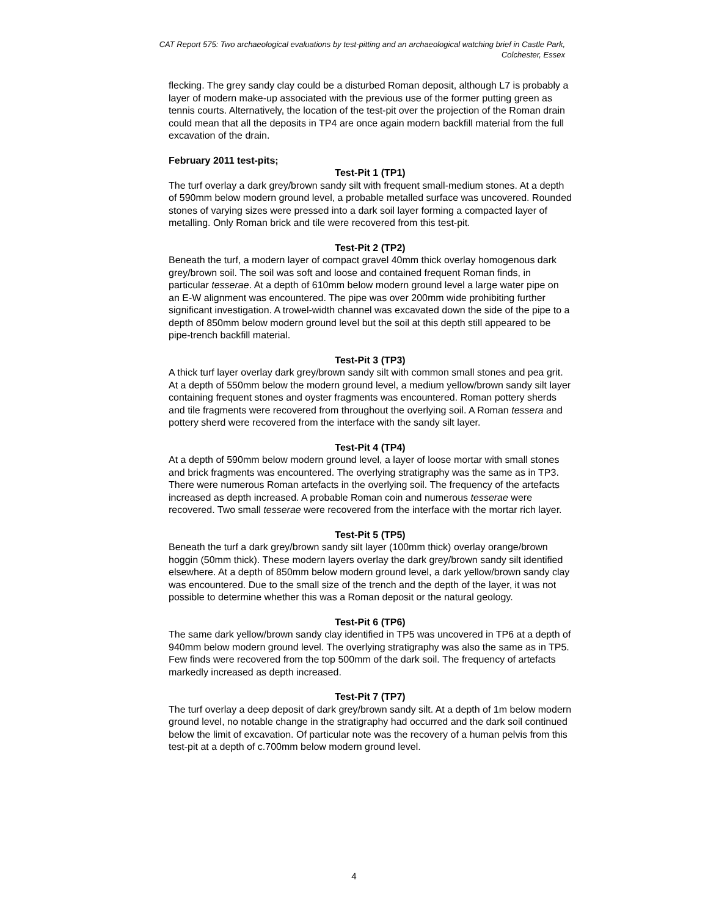CAT Report 575: Two archaeological evaluations by test-pitting and an archaeological watching brief in Castle Park, Colchester, Essex
flecking. The grey sandy clay could be a disturbed Roman deposit, although L7 is probably a layer of modern make-up associated with the previous use of the former putting green as tennis courts. Alternatively, the location of the test-pit over the projection of the Roman drain could mean that all the deposits in TP4 are once again modern backfill material from the full excavation of the drain.
February 2011 test-pits;
Test-Pit 1 (TP1)
The turf overlay a dark grey/brown sandy silt with frequent small-medium stones. At a depth of 590mm below modern ground level, a probable metalled surface was uncovered. Rounded stones of varying sizes were pressed into a dark soil layer forming a compacted layer of metalling. Only Roman brick and tile were recovered from this test-pit.
Test-Pit 2 (TP2)
Beneath the turf, a modern layer of compact gravel 40mm thick overlay homogenous dark grey/brown soil. The soil was soft and loose and contained frequent Roman finds, in particular tesserae. At a depth of 610mm below modern ground level a large water pipe on an E-W alignment was encountered. The pipe was over 200mm wide prohibiting further significant investigation. A trowel-width channel was excavated down the side of the pipe to a depth of 850mm below modern ground level but the soil at this depth still appeared to be pipe-trench backfill material.
Test-Pit 3 (TP3)
A thick turf layer overlay dark grey/brown sandy silt with common small stones and pea grit. At a depth of 550mm below the modern ground level, a medium yellow/brown sandy silt layer containing frequent stones and oyster fragments was encountered. Roman pottery sherds and tile fragments were recovered from throughout the overlying soil. A Roman tessera and pottery sherd were recovered from the interface with the sandy silt layer.
Test-Pit 4 (TP4)
At a depth of 590mm below modern ground level, a layer of loose mortar with small stones and brick fragments was encountered. The overlying stratigraphy was the same as in TP3. There were numerous Roman artefacts in the overlying soil. The frequency of the artefacts increased as depth increased. A probable Roman coin and numerous tesserae were recovered. Two small tesserae were recovered from the interface with the mortar rich layer.
Test-Pit 5 (TP5)
Beneath the turf a dark grey/brown sandy silt layer (100mm thick) overlay orange/brown hoggin (50mm thick). These modern layers overlay the dark grey/brown sandy silt identified elsewhere. At a depth of 850mm below modern ground level, a dark yellow/brown sandy clay was encountered. Due to the small size of the trench and the depth of the layer, it was not possible to determine whether this was a Roman deposit or the natural geology.
Test-Pit 6 (TP6)
The same dark yellow/brown sandy clay identified in TP5 was uncovered in TP6 at a depth of 940mm below modern ground level. The overlying stratigraphy was also the same as in TP5. Few finds were recovered from the top 500mm of the dark soil. The frequency of artefacts markedly increased as depth increased.
Test-Pit 7 (TP7)
The turf overlay a deep deposit of dark grey/brown sandy silt. At a depth of 1m below modern ground level, no notable change in the stratigraphy had occurred and the dark soil continued below the limit of excavation. Of particular note was the recovery of a human pelvis from this test-pit at a depth of c.700mm below modern ground level.
4